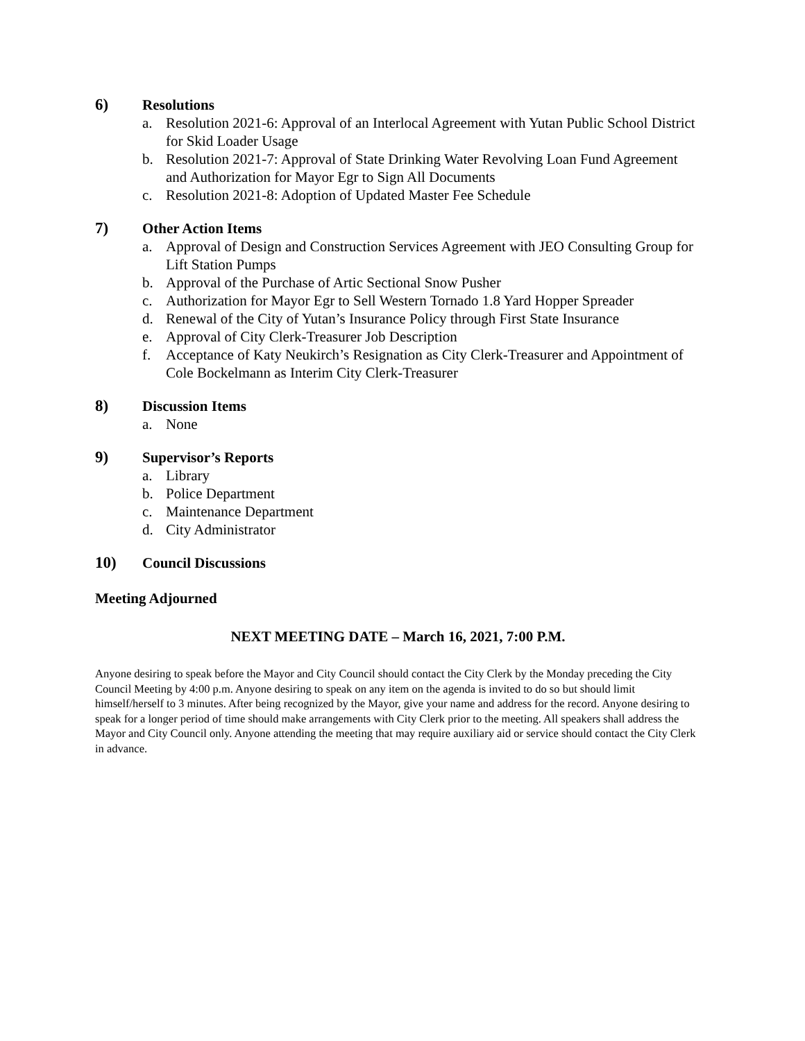6) Resolutions
a. Resolution 2021-6: Approval of an Interlocal Agreement with Yutan Public School District for Skid Loader Usage
b. Resolution 2021-7: Approval of State Drinking Water Revolving Loan Fund Agreement and Authorization for Mayor Egr to Sign All Documents
c. Resolution 2021-8: Adoption of Updated Master Fee Schedule
7) Other Action Items
a. Approval of Design and Construction Services Agreement with JEO Consulting Group for Lift Station Pumps
b. Approval of the Purchase of Artic Sectional Snow Pusher
c. Authorization for Mayor Egr to Sell Western Tornado 1.8 Yard Hopper Spreader
d. Renewal of the City of Yutan’s Insurance Policy through First State Insurance
e. Approval of City Clerk-Treasurer Job Description
f. Acceptance of Katy Neukirch’s Resignation as City Clerk-Treasurer and Appointment of Cole Bockelmann as Interim City Clerk-Treasurer
8) Discussion Items
a. None
9) Supervisor’s Reports
a. Library
b. Police Department
c. Maintenance Department
d. City Administrator
10) Council Discussions
Meeting Adjourned
NEXT MEETING DATE – March 16, 2021, 7:00 P.M.
Anyone desiring to speak before the Mayor and City Council should contact the City Clerk by the Monday preceding the City Council Meeting by 4:00 p.m. Anyone desiring to speak on any item on the agenda is invited to do so but should limit himself/herself to 3 minutes. After being recognized by the Mayor, give your name and address for the record. Anyone desiring to speak for a longer period of time should make arrangements with City Clerk prior to the meeting. All speakers shall address the Mayor and City Council only. Anyone attending the meeting that may require auxiliary aid or service should contact the City Clerk in advance.